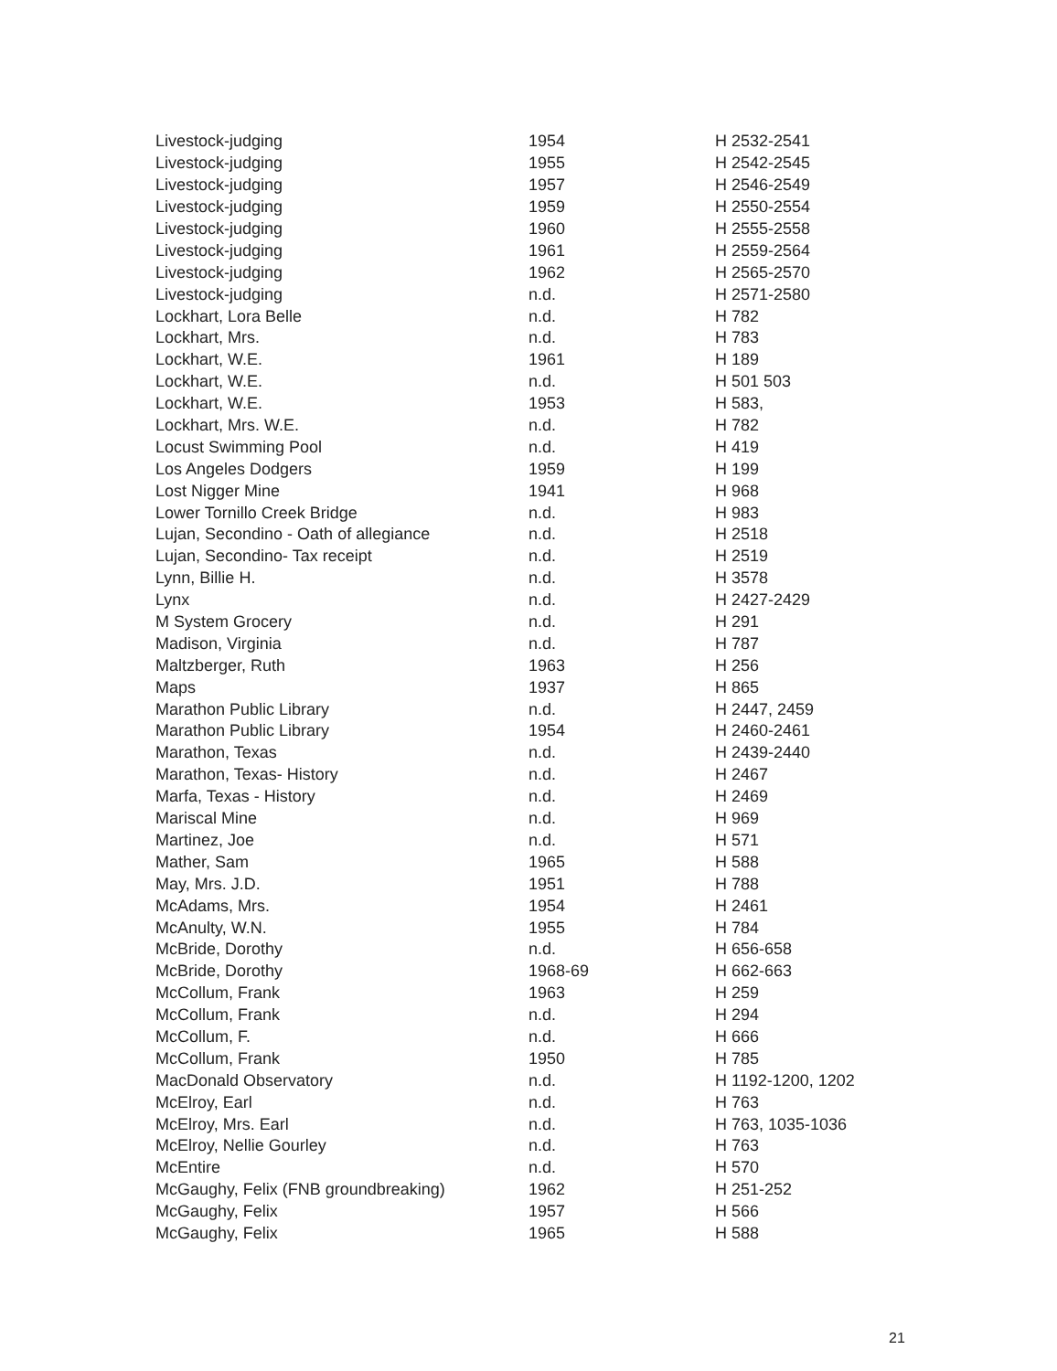| Livestock-judging | 1954 | H 2532-2541 |
| Livestock-judging | 1955 | H 2542-2545 |
| Livestock-judging | 1957 | H 2546-2549 |
| Livestock-judging | 1959 | H 2550-2554 |
| Livestock-judging | 1960 | H 2555-2558 |
| Livestock-judging | 1961 | H 2559-2564 |
| Livestock-judging | 1962 | H 2565-2570 |
| Livestock-judging | n.d. | H 2571-2580 |
| Lockhart, Lora Belle | n.d. | H 782 |
| Lockhart, Mrs. | n.d. | H 783 |
| Lockhart, W.E. | 1961 | H 189 |
| Lockhart, W.E. | n.d. | H 501 503 |
| Lockhart, W.E. | 1953 | H 583, |
| Lockhart, Mrs. W.E. | n.d. | H 782 |
| Locust Swimming Pool | n.d. | H 419 |
| Los Angeles Dodgers | 1959 | H 199 |
| Lost Nigger Mine | 1941 | H 968 |
| Lower Tornillo Creek Bridge | n.d. | H 983 |
| Lujan, Secondino - Oath of allegiance | n.d. | H 2518 |
| Lujan, Secondino- Tax receipt | n.d. | H 2519 |
| Lynn, Billie H. | n.d. | H 3578 |
| Lynx | n.d. | H 2427-2429 |
| M System Grocery | n.d. | H 291 |
| Madison, Virginia | n.d. | H 787 |
| Maltzberger, Ruth | 1963 | H 256 |
| Maps | 1937 | H 865 |
| Marathon Public Library | n.d. | H 2447, 2459 |
| Marathon Public Library | 1954 | H 2460-2461 |
| Marathon, Texas | n.d. | H 2439-2440 |
| Marathon, Texas- History | n.d. | H 2467 |
| Marfa, Texas - History | n.d. | H 2469 |
| Mariscal Mine | n.d. | H 969 |
| Martinez, Joe | n.d. | H 571 |
| Mather, Sam | 1965 | H 588 |
| May, Mrs. J.D. | 1951 | H 788 |
| McAdams, Mrs. | 1954 | H 2461 |
| McAnulty, W.N. | 1955 | H 784 |
| McBride, Dorothy | n.d. | H 656-658 |
| McBride, Dorothy | 1968-69 | H 662-663 |
| McCollum, Frank | 1963 | H 259 |
| McCollum, Frank | n.d. | H 294 |
| McCollum, F. | n.d. | H 666 |
| McCollum, Frank | 1950 | H 785 |
| MacDonald Observatory | n.d. | H 1192-1200, 1202 |
| McElroy, Earl | n.d. | H 763 |
| McElroy, Mrs. Earl | n.d. | H 763, 1035-1036 |
| McElroy, Nellie Gourley | n.d. | H 763 |
| McEntire | n.d. | H 570 |
| McGaughy, Felix (FNB groundbreaking) | 1962 | H 251-252 |
| McGaughy, Felix | 1957 | H 566 |
| McGaughy, Felix | 1965 | H 588 |
21